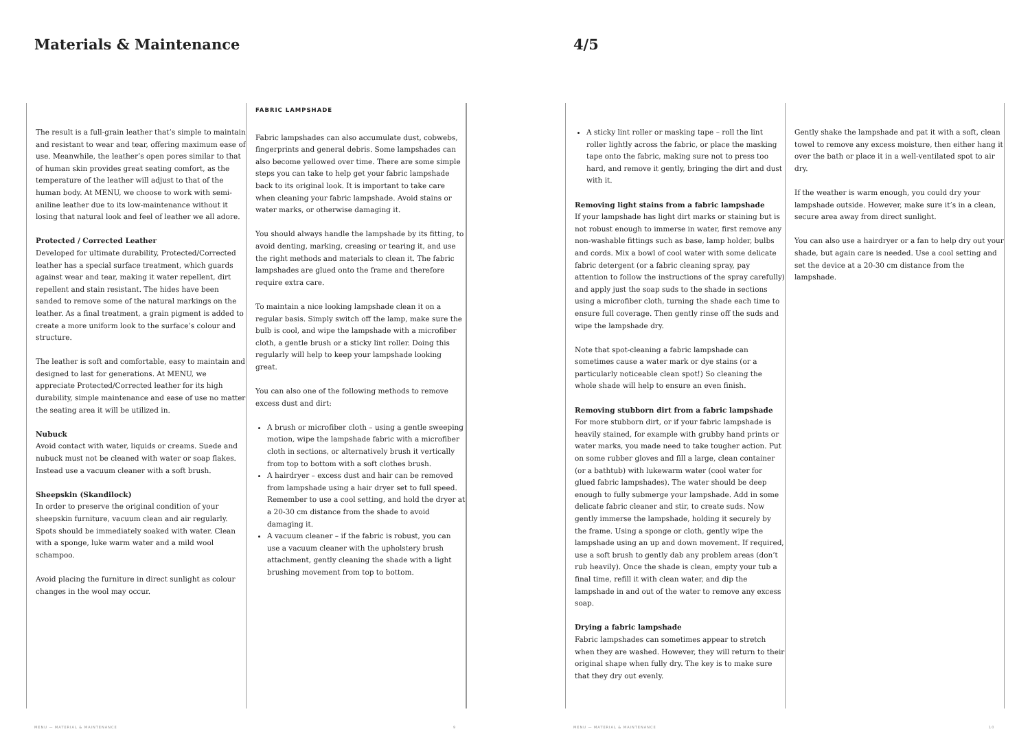Materials & Maintenance 4/5
The result is a full-grain leather that’s simple to maintain and resistant to wear and tear, offering maximum ease of use. Meanwhile, the leather’s open pores similar to that of human skin provides great seating comfort, as the temperature of the leather will adjust to that of the human body. At MENU, we choose to work with semi-aniline leather due to its low-maintenance without it losing that natural look and feel of leather we all adore.
Protected / Corrected Leather
Developed for ultimate durability, Protected/Corrected leather has a special surface treatment, which guards against wear and tear, making it water repellent, dirt repellent and stain resistant. The hides have been sanded to remove some of the natural markings on the leather. As a final treatment, a grain pigment is added to create a more uniform look to the surface’s colour and structure.
The leather is soft and comfortable, easy to maintain and designed to last for generations. At MENU, we appreciate Protected/Corrected leather for its high durability, simple maintenance and ease of use no matter the seating area it will be utilized in.
Nubuck
Avoid contact with water, liquids or creams. Suede and nubuck must not be cleaned with water or soap flakes. Instead use a vacuum cleaner with a soft brush.
Sheepskin (Skandilock)
In order to preserve the original condition of your sheepskin furniture, vacuum clean and air regularly. Spots should be immediately soaked with water. Clean with a sponge, luke warm water and a mild wool schampoo.
Avoid placing the furniture in direct sunlight as colour changes in the wool may occur.
FABRIC LAMPSHADE
Fabric lampshades can also accumulate dust, cobwebs, fingerprints and general debris. Some lampshades can also become yellowed over time. There are some simple steps you can take to help get your fabric lampshade back to its original look. It is important to take care when cleaning your fabric lampshade. Avoid stains or water marks, or otherwise damaging it.
You should always handle the lampshade by its fitting, to avoid denting, marking, creasing or tearing it, and use the right methods and materials to clean it. The fabric lampshades are glued onto the frame and therefore require extra care.
To maintain a nice looking lampshade clean it on a regular basis. Simply switch off the lamp, make sure the bulb is cool, and wipe the lampshade with a microfiber cloth, a gentle brush or a sticky lint roller. Doing this regularly will help to keep your lampshade looking great.
You can also one of the following methods to remove excess dust and dirt:
A brush or microfiber cloth – using a gentle sweeping motion, wipe the lampshade fabric with a microfiber cloth in sections, or alternatively brush it vertically from top to bottom with a soft clothes brush.
A hairdryer – excess dust and hair can be removed from lampshade using a hair dryer set to full speed. Remember to use a cool setting, and hold the dryer at a 20-30 cm distance from the shade to avoid damaging it.
A vacuum cleaner – if the fabric is robust, you can use a vacuum cleaner with the upholstery brush attachment, gently cleaning the shade with a light brushing movement from top to bottom.
A sticky lint roller or masking tape – roll the lint roller lightly across the fabric, or place the masking tape onto the fabric, making sure not to press too hard, and remove it gently, bringing the dirt and dust with it.
Removing light stains from a fabric lampshade
If your lampshade has light dirt marks or staining but is not robust enough to immerse in water, first remove any non-washable fittings such as base, lamp holder, bulbs and cords. Mix a bowl of cool water with some delicate fabric detergent (or a fabric cleaning spray, pay attention to follow the instructions of the spray carefully) and apply just the soap suds to the shade in sections using a microfiber cloth, turning the shade each time to ensure full coverage. Then gently rinse off the suds and wipe the lampshade dry.
Note that spot-cleaning a fabric lampshade can sometimes cause a water mark or dye stains (or a particularly noticeable clean spot!) So cleaning the whole shade will help to ensure an even finish.
Removing stubborn dirt from a fabric lampshade
For more stubborn dirt, or if your fabric lampshade is heavily stained, for example with grubby hand prints or water marks, you made need to take tougher action. Put on some rubber gloves and fill a large, clean container (or a bathtub) with lukewarm water (cool water for glued fabric lampshades). The water should be deep enough to fully submerge your lampshade. Add in some delicate fabric cleaner and stir, to create suds. Now gently immerse the lampshade, holding it securely by the frame. Using a sponge or cloth, gently wipe the lampshade using an up and down movement. If required, use a soft brush to gently dab any problem areas (don’t rub heavily). Once the shade is clean, empty your tub a final time, refill it with clean water, and dip the lampshade in and out of the water to remove any excess soap.
Drying a fabric lampshade
Fabric lampshades can sometimes appear to stretch when they are washed. However, they will return to their original shape when fully dry. The key is to make sure that they dry out evenly.
Gently shake the lampshade and pat it with a soft, clean towel to remove any excess moisture, then either hang it over the bath or place it in a well-ventilated spot to air dry.
If the weather is warm enough, you could dry your lampshade outside. However, make sure it’s in a clean, secure area away from direct sunlight.
You can also use a hairdryer or a fan to help dry out your shade, but again care is needed. Use a cool setting and set the device at a 20-30 cm distance from the lampshade.
MENU — MATERIAL & MAINTENANCE 9 MENU — MATERIAL & MAINTENANCE 10